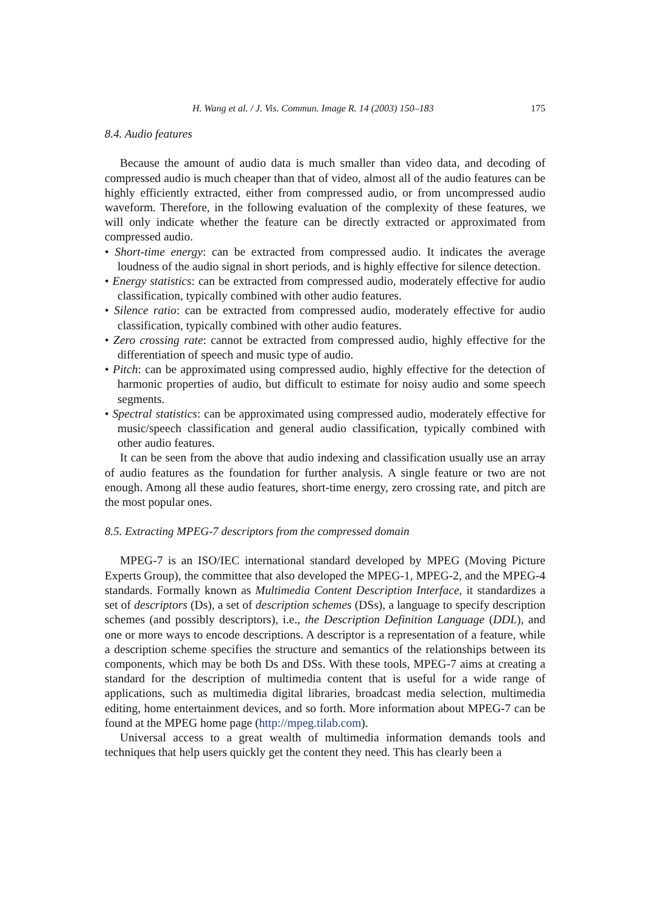H. Wang et al. / J. Vis. Commun. Image R. 14 (2003) 150–183 175
8.4. Audio features
Because the amount of audio data is much smaller than video data, and decoding of compressed audio is much cheaper than that of video, almost all of the audio features can be highly efficiently extracted, either from compressed audio, or from uncompressed audio waveform. Therefore, in the following evaluation of the complexity of these features, we will only indicate whether the feature can be directly extracted or approximated from compressed audio.
• Short-time energy: can be extracted from compressed audio. It indicates the average loudness of the audio signal in short periods, and is highly effective for silence detection.
• Energy statistics: can be extracted from compressed audio, moderately effective for audio classification, typically combined with other audio features.
• Silence ratio: can be extracted from compressed audio, moderately effective for audio classification, typically combined with other audio features.
• Zero crossing rate: cannot be extracted from compressed audio, highly effective for the differentiation of speech and music type of audio.
• Pitch: can be approximated using compressed audio, highly effective for the detection of harmonic properties of audio, but difficult to estimate for noisy audio and some speech segments.
• Spectral statistics: can be approximated using compressed audio, moderately effective for music/speech classification and general audio classification, typically combined with other audio features.
It can be seen from the above that audio indexing and classification usually use an array of audio features as the foundation for further analysis. A single feature or two are not enough. Among all these audio features, short-time energy, zero crossing rate, and pitch are the most popular ones.
8.5. Extracting MPEG-7 descriptors from the compressed domain
MPEG-7 is an ISO/IEC international standard developed by MPEG (Moving Picture Experts Group), the committee that also developed the MPEG-1, MPEG-2, and the MPEG-4 standards. Formally known as Multimedia Content Description Interface, it standardizes a set of descriptors (Ds), a set of description schemes (DSs), a language to specify description schemes (and possibly descriptors), i.e., the Description Definition Language (DDL), and one or more ways to encode descriptions. A descriptor is a representation of a feature, while a description scheme specifies the structure and semantics of the relationships between its components, which may be both Ds and DSs. With these tools, MPEG-7 aims at creating a standard for the description of multimedia content that is useful for a wide range of applications, such as multimedia digital libraries, broadcast media selection, multimedia editing, home entertainment devices, and so forth. More information about MPEG-7 can be found at the MPEG home page (http://mpeg.tilab.com).
Universal access to a great wealth of multimedia information demands tools and techniques that help users quickly get the content they need. This has clearly been a